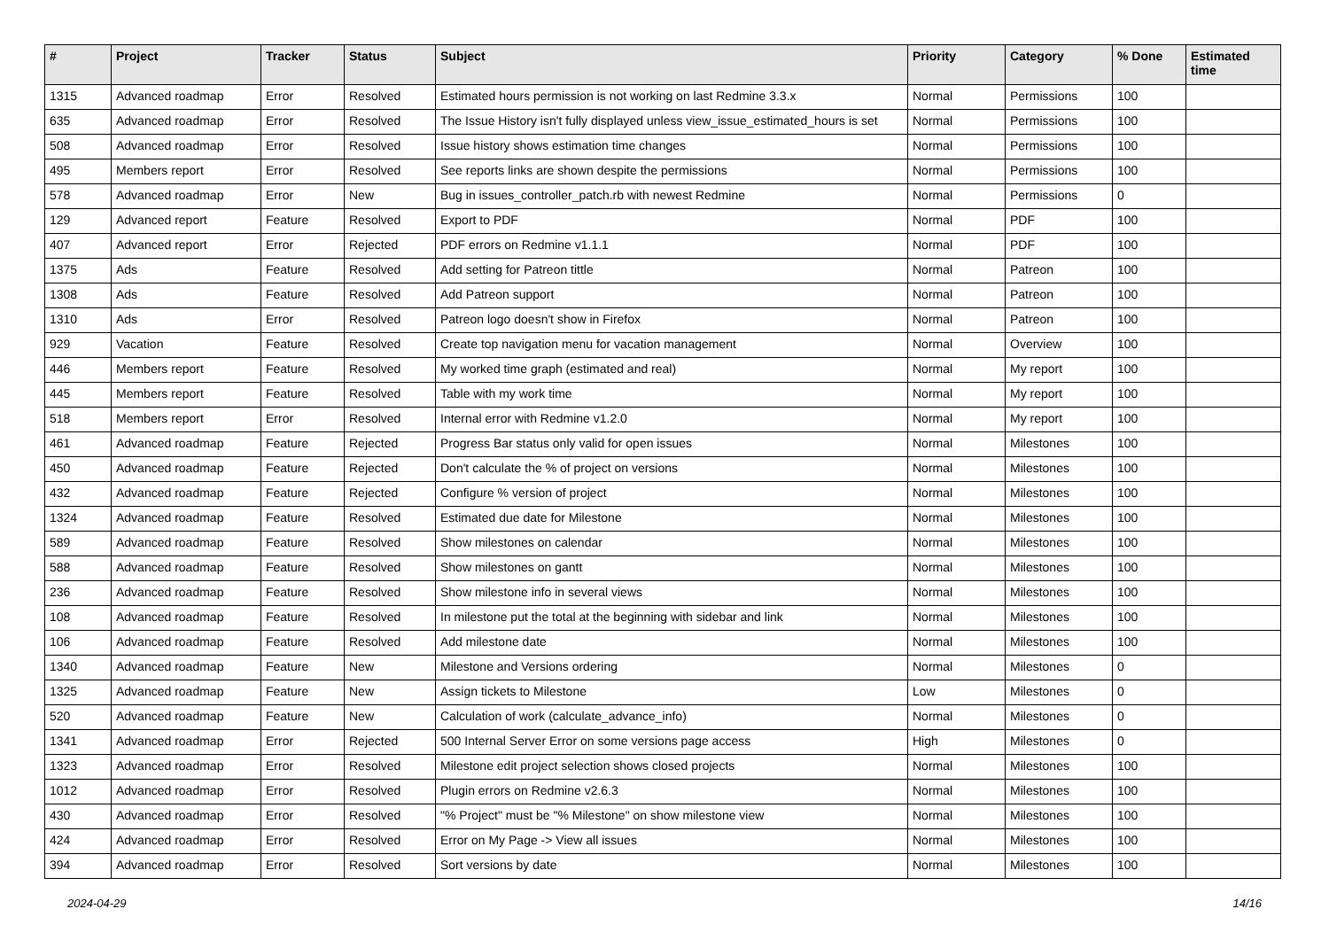| # | Project | Tracker | Status | Subject | Priority | Category | % Done | Estimated time |
| --- | --- | --- | --- | --- | --- | --- | --- | --- |
| 1315 | Advanced roadmap | Error | Resolved | Estimated hours permission is not working on last Redmine 3.3.x | Normal | Permissions | 100 | |
| 635 | Advanced roadmap | Error | Resolved | The Issue History isn't fully displayed unless view_issue_estimated_hours is set | Normal | Permissions | 100 | |
| 508 | Advanced roadmap | Error | Resolved | Issue history shows estimation time changes | Normal | Permissions | 100 | |
| 495 | Members report | Error | Resolved | See reports links are shown despite the permissions | Normal | Permissions | 100 | |
| 578 | Advanced roadmap | Error | New | Bug in issues_controller_patch.rb with newest Redmine | Normal | Permissions | 0 | |
| 129 | Advanced report | Feature | Resolved | Export to PDF | Normal | PDF | 100 | |
| 407 | Advanced report | Error | Rejected | PDF errors on Redmine v1.1.1 | Normal | PDF | 100 | |
| 1375 | Ads | Feature | Resolved | Add setting for Patreon tittle | Normal | Patreon | 100 | |
| 1308 | Ads | Feature | Resolved | Add Patreon support | Normal | Patreon | 100 | |
| 1310 | Ads | Error | Resolved | Patreon logo doesn't show in Firefox | Normal | Patreon | 100 | |
| 929 | Vacation | Feature | Resolved | Create top navigation menu for vacation management | Normal | Overview | 100 | |
| 446 | Members report | Feature | Resolved | My worked time graph (estimated and real) | Normal | My report | 100 | |
| 445 | Members report | Feature | Resolved | Table with my work time | Normal | My report | 100 | |
| 518 | Members report | Error | Resolved | Internal error with Redmine v1.2.0 | Normal | My report | 100 | |
| 461 | Advanced roadmap | Feature | Rejected | Progress Bar status only valid for open issues | Normal | Milestones | 100 | |
| 450 | Advanced roadmap | Feature | Rejected | Don't calculate the % of project on versions | Normal | Milestones | 100 | |
| 432 | Advanced roadmap | Feature | Rejected | Configure % version of project | Normal | Milestones | 100 | |
| 1324 | Advanced roadmap | Feature | Resolved | Estimated due date for Milestone | Normal | Milestones | 100 | |
| 589 | Advanced roadmap | Feature | Resolved | Show milestones on calendar | Normal | Milestones | 100 | |
| 588 | Advanced roadmap | Feature | Resolved | Show milestones on gantt | Normal | Milestones | 100 | |
| 236 | Advanced roadmap | Feature | Resolved | Show milestone info in several views | Normal | Milestones | 100 | |
| 108 | Advanced roadmap | Feature | Resolved | In milestone put the total at the beginning with sidebar and link | Normal | Milestones | 100 | |
| 106 | Advanced roadmap | Feature | Resolved | Add milestone date | Normal | Milestones | 100 | |
| 1340 | Advanced roadmap | Feature | New | Milestone and Versions ordering | Normal | Milestones | 0 | |
| 1325 | Advanced roadmap | Feature | New | Assign tickets to Milestone | Low | Milestones | 0 | |
| 520 | Advanced roadmap | Feature | New | Calculation of work (calculate_advance_info) | Normal | Milestones | 0 | |
| 1341 | Advanced roadmap | Error | Rejected | 500 Internal Server Error on some versions page access | High | Milestones | 0 | |
| 1323 | Advanced roadmap | Error | Resolved | Milestone edit project selection shows closed projects | Normal | Milestones | 100 | |
| 1012 | Advanced roadmap | Error | Resolved | Plugin errors on Redmine v2.6.3 | Normal | Milestones | 100 | |
| 430 | Advanced roadmap | Error | Resolved | "% Project" must be "% Milestone" on show milestone view | Normal | Milestones | 100 | |
| 424 | Advanced roadmap | Error | Resolved | Error on My Page -> View all issues | Normal | Milestones | 100 | |
| 394 | Advanced roadmap | Error | Resolved | Sort versions by date | Normal | Milestones | 100 | |
2024-04-29 14/16